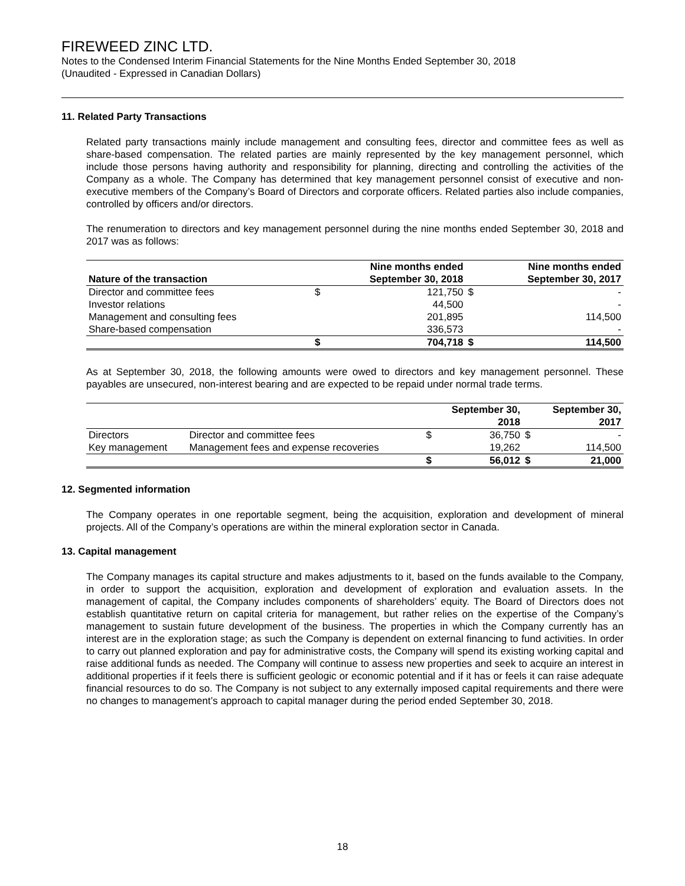FIREWEED ZINC LTD.
Notes to the Condensed Interim Financial Statements for the Nine Months Ended September 30, 2018
(Unaudited - Expressed in Canadian Dollars)
11. Related Party Transactions
Related party transactions mainly include management and consulting fees, director and committee fees as well as share-based compensation. The related parties are mainly represented by the key management personnel, which include those persons having authority and responsibility for planning, directing and controlling the activities of the Company as a whole. The Company has determined that key management personnel consist of executive and non-executive members of the Company’s Board of Directors and corporate officers. Related parties also include companies, controlled by officers and/or directors.
The renumeration to directors and key management personnel during the nine months ended September 30, 2018 and 2017 was as follows:
| Nature of the transaction | | Nine months ended September 30, 2018 | | Nine months ended September 30, 2017 |
| --- | --- | --- | --- | --- |
| Director and committee fees | $ | 121,750 | $ | - |
| Investor relations | | 44,500 | | - |
| Management and consulting fees | | 201,895 | | 114,500 |
| Share-based compensation | | 336,573 | | - |
| | $ | 704,718 | $ | 114,500 |
As at September 30, 2018, the following amounts were owed to directors and key management personnel. These payables are unsecured, non-interest bearing and are expected to be repaid under normal trade terms.
| | | | September 30, 2018 | | September 30, 2017 |
| --- | --- | --- | --- | --- | --- |
| Directors | Director and committee fees | $ | 36,750 | $ | - |
| Key management | Management fees and expense recoveries | | 19,262 | | 114,500 |
| | | $ | 56,012 | $ | 21,000 |
12. Segmented information
The Company operates in one reportable segment, being the acquisition, exploration and development of mineral projects. All of the Company’s operations are within the mineral exploration sector in Canada.
13. Capital management
The Company manages its capital structure and makes adjustments to it, based on the funds available to the Company, in order to support the acquisition, exploration and development of exploration and evaluation assets. In the management of capital, the Company includes components of shareholders’ equity. The Board of Directors does not establish quantitative return on capital criteria for management, but rather relies on the expertise of the Company’s management to sustain future development of the business. The properties in which the Company currently has an interest are in the exploration stage; as such the Company is dependent on external financing to fund activities. In order to carry out planned exploration and pay for administrative costs, the Company will spend its existing working capital and raise additional funds as needed. The Company will continue to assess new properties and seek to acquire an interest in additional properties if it feels there is sufficient geologic or economic potential and if it has or feels it can raise adequate financial resources to do so. The Company is not subject to any externally imposed capital requirements and there were no changes to management’s approach to capital manager during the period ended September 30, 2018.
18